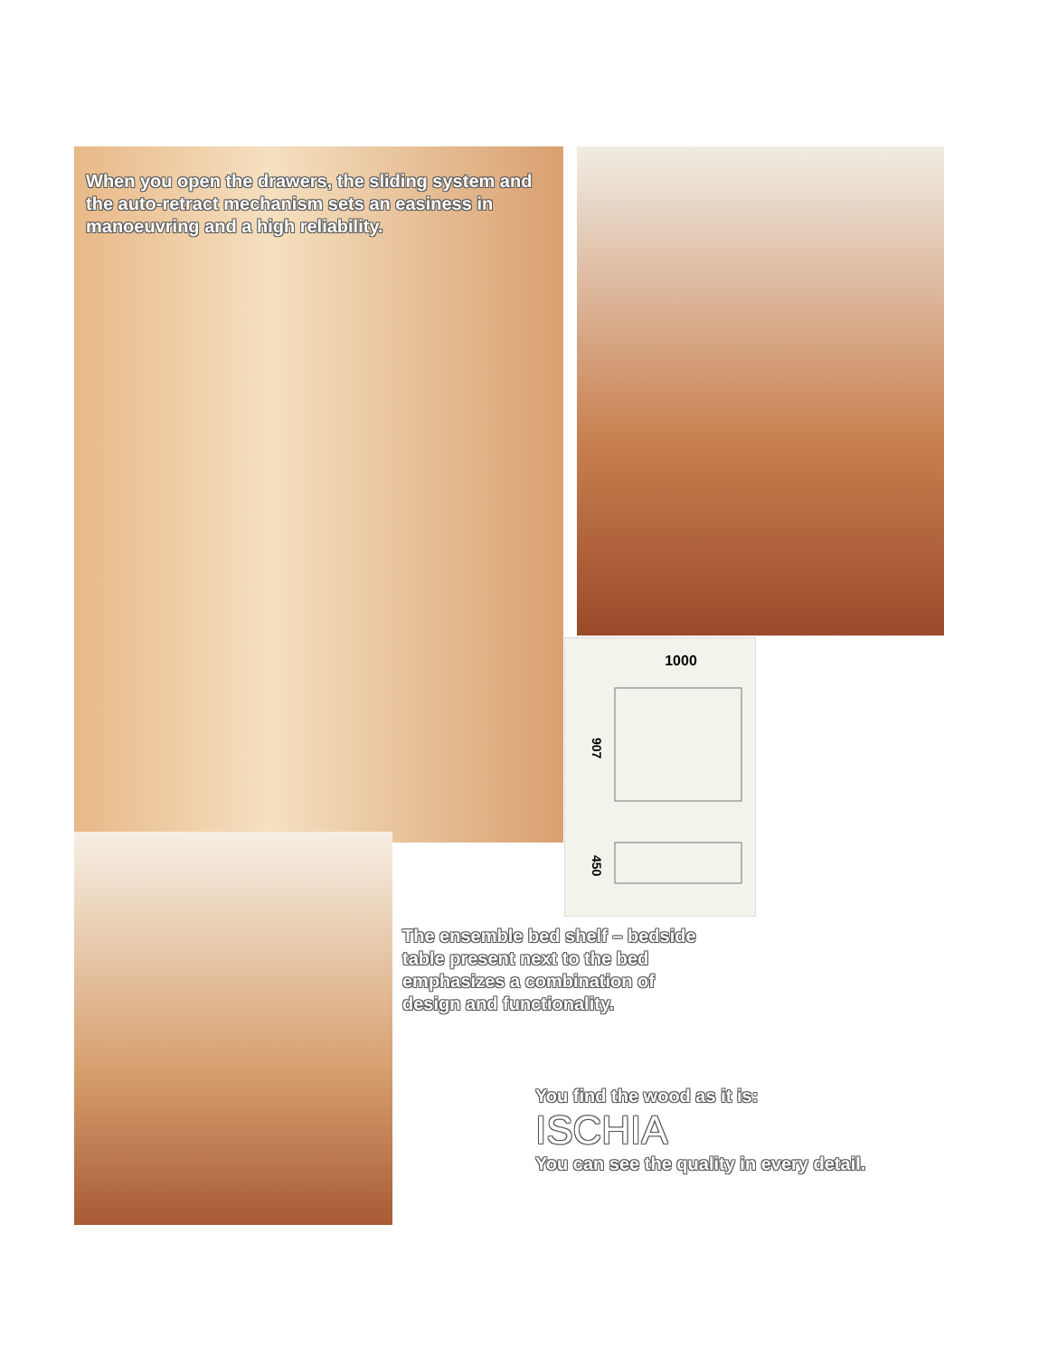1000
907
450
When you open the drawers, the sliding system and the auto-retract mechanism sets an easiness in manoeuvring and a high reliability.
The ensemble bed shelf – bedside table present next to the bed emphasizes a combination of design and functionality.
You find the wood as it is:
ISCHIA
You can see the quality in every detail.